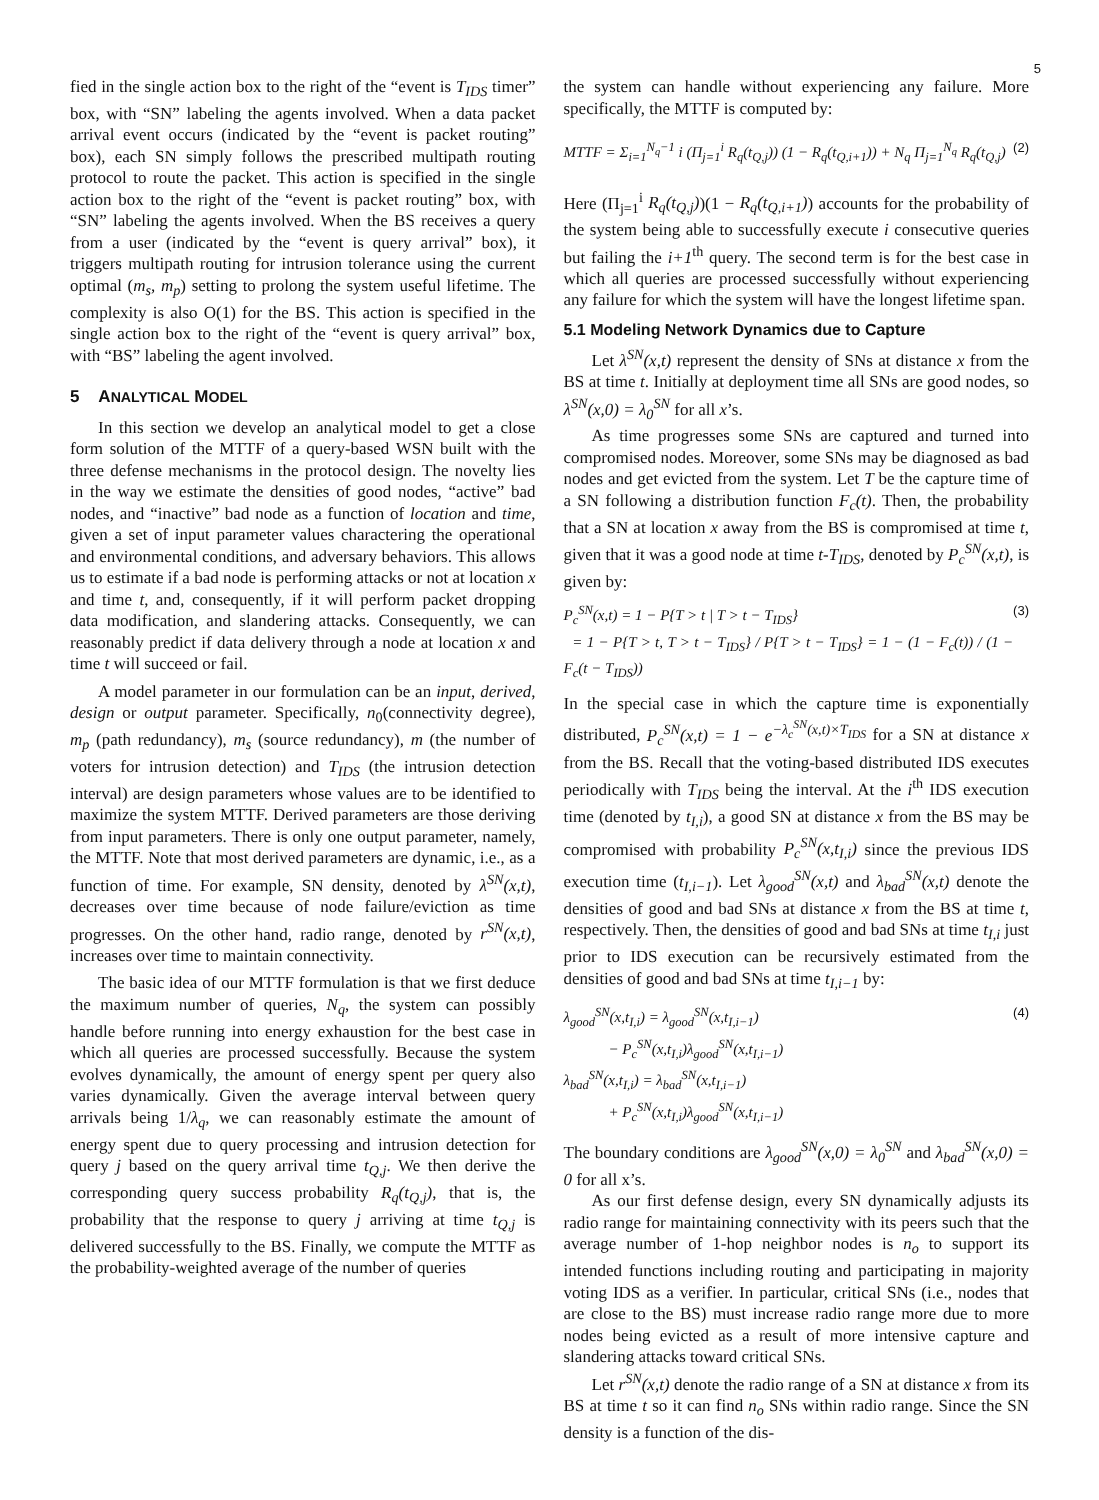5
fied in the single action box to the right of the “event is T<sub>IDS</sub> timer” box, with “SN” labeling the agents involved. When a data packet arrival event occurs (indicated by the “event is packet routing” box), each SN simply follows the prescribed multipath routing protocol to route the packet. This action is specified in the single action box to the right of the “event is packet routing” box, with “SN” labeling the agents involved. When the BS receives a query from a user (indicated by the “event is query arrival” box), it triggers multipath routing for intrusion tolerance using the current optimal (m<sub>s</sub>, m<sub>p</sub>) setting to prolong the system useful lifetime. The complexity is also O(1) for the BS. This action is specified in the single action box to the right of the “event is query arrival” box, with “BS” labeling the agent involved.
5 ANALYTICAL MODEL
In this section we develop an analytical model to get a close form solution of the MTTF of a query-based WSN built with the three defense mechanisms in the protocol design. The novelty lies in the way we estimate the densities of good nodes, “active” bad nodes, and “inactive” bad node as a function of location and time, given a set of input parameter values charactering the operational and environmental conditions, and adversary behaviors. This allows us to estimate if a bad node is performing attacks or not at location x and time t, and, consequently, if it will perform packet dropping data modification, and slandering attacks. Consequently, we can reasonably predict if data delivery through a node at location x and time t will succeed or fail.
A model parameter in our formulation can be an input, derived, design or output parameter. Specifically, n<sub>0</sub>(connectivity degree), m<sub>p</sub> (path redundancy), m<sub>s</sub> (source redundancy), m (the number of voters for intrusion detection) and T<sub>IDS</sub> (the intrusion detection interval) are design parameters whose values are to be identified to maximize the system MTTF. Derived parameters are those deriving from input parameters. There is only one output parameter, namely, the MTTF. Note that most derived parameters are dynamic, i.e., as a function of time. For example, SN density, denoted by λ<sup>SN</sup>(x,t), decreases over time because of node failure/eviction as time progresses. On the other hand, radio range, denoted by r<sup>SN</sup>(x,t), increases over time to maintain connectivity.
The basic idea of our MTTF formulation is that we first deduce the maximum number of queries, N<sub>q</sub>, the system can possibly handle before running into energy exhaustion for the best case in which all queries are processed successfully. Because the system evolves dynamically, the amount of energy spent per query also varies dynamically. Given the average interval between query arrivals being 1/λ<sub>q</sub>, we can reasonably estimate the amount of energy spent due to query processing and intrusion detection for query j based on the query arrival time t<sub>Q,j</sub>. We then derive the corresponding query success probability R<sub>q</sub>(t<sub>Q,j</sub>), that is, the probability that the response to query j arriving at time t<sub>Q,j</sub> is delivered successfully to the BS. Finally, we compute the MTTF as the probability-weighted average of the number of queries
the system can handle without experiencing any failure. More specifically, the MTTF is computed by:
MTTF = Σ<sub>i=1</sub><sup>N<sub>q</sub>−1</sup> i (Π<sub>j=1</sub><sup>i</sup> R<sub>q</sub>(t<sub>Q,j</sub>)) (1 − R<sub>q</sub>(t<sub>Q,i+1</sub>)) + N<sub>q</sub> Π<sub>j=1</sub><sup>N<sub>q</sub></sup> R<sub>q</sub>(t<sub>Q,j</sub>) (2)
Here (Π<sub>j=1</sub><sup>i</sup> R<sub>q</sub>(t<sub>Q,j</sub>))(1 − R<sub>q</sub>(t<sub>Q,i+1</sub>)) accounts for the probability of the system being able to successfully execute i consecutive queries but failing the i+1<sup>th</sup> query. The second term is for the best case in which all queries are processed successfully without experiencing any failure for which the system will have the longest lifetime span.
5.1 Modeling Network Dynamics due to Capture
Let λ<sup>SN</sup>(x,t) represent the density of SNs at distance x from the BS at time t. Initially at deployment time all SNs are good nodes, so λ<sup>SN</sup>(x,0) = λ<sub>0</sub><sup>SN</sup> for all x’s.
As time progresses some SNs are captured and turned into compromised nodes. Moreover, some SNs may be diagnosed as bad nodes and get evicted from the system. Let T be the capture time of a SN following a distribution function F<sub>c</sub>(t). Then, the probability that a SN at location x away from the BS is compromised at time t, given that it was a good node at time t-T<sub>IDS</sub>, denoted by P<sub>c</sub><sup>SN</sup>(x,t), is given by:
P<sub>c</sub><sup>SN</sup>(x,t) = 1 − P{T > t | T > t − T<sub>IDS</sub>}
= 1 − P{T > t, T > t − T<sub>IDS</sub>} / P{T > t − T<sub>IDS</sub>} = 1 − (1 − F<sub>c</sub>(t)) / (1 − F<sub>c</sub>(t − T<sub>IDS</sub>)) (3)
In the special case in which the capture time is exponentially distributed, P<sub>c</sub><sup>SN</sup>(x,t) = 1 − e<sup>−λ<sub>c</sub><sup>SN</sup>(x,t)×T<sub>IDS</sub></sup> for a SN at distance x from the BS. Recall that the voting-based distributed IDS executes periodically with T<sub>IDS</sub> being the interval. At the i<sup>th</sup> IDS execution time (denoted by t<sub>I,i</sub>), a good SN at distance x from the BS may be compromised with probability P<sub>c</sub><sup>SN</sup>(x,t<sub>I,i</sub>) since the previous IDS execution time (t<sub>I,i−1</sub>). Let λ<sub>good</sub><sup>SN</sup>(x,t) and λ<sub>bad</sub><sup>SN</sup>(x,t) denote the densities of good and bad SNs at distance x from the BS at time t, respectively. Then, the densities of good and bad SNs at time t<sub>I,i</sub> just prior to IDS execution can be recursively estimated from the densities of good and bad SNs at time t<sub>I,i−1</sub> by:
λ<sub>good</sub><sup>SN</sup>(x,t<sub>I,i</sub>) = λ<sub>good</sub><sup>SN</sup>(x,t<sub>I,i−1</sub>)
− P<sub>c</sub><sup>SN</sup>(x,t<sub>I,i</sub>)λ<sub>good</sub><sup>SN</sup>(x,t<sub>I,i−1</sub>)
λ<sub>bad</sub><sup>SN</sup>(x,t<sub>I,i</sub>) = λ<sub>bad</sub><sup>SN</sup>(x,t<sub>I,i−1</sub>)
+ P<sub>c</sub><sup>SN</sup>(x,t<sub>I,i</sub>)λ<sub>good</sub><sup>SN</sup>(x,t<sub>I,i−1</sub>) (4)
The boundary conditions are λ<sub>good</sub><sup>SN</sup>(x,0) = λ<sub>0</sub><sup>SN</sup> and λ<sub>bad</sub><sup>SN</sup>(x,0) = 0 for all x’s.
As our first defense design, every SN dynamically adjusts its radio range for maintaining connectivity with its peers such that the average number of 1-hop neighbor nodes is n<sub>o</sub> to support its intended functions including routing and participating in majority voting IDS as a verifier. In particular, critical SNs (i.e., nodes that are close to the BS) must increase radio range more due to more nodes being evicted as a result of more intensive capture and slandering attacks toward critical SNs.
Let r<sup>SN</sup>(x,t) denote the radio range of a SN at distance x from its BS at time t so it can find n<sub>o</sub> SNs within radio range. Since the SN density is a function of the dis-